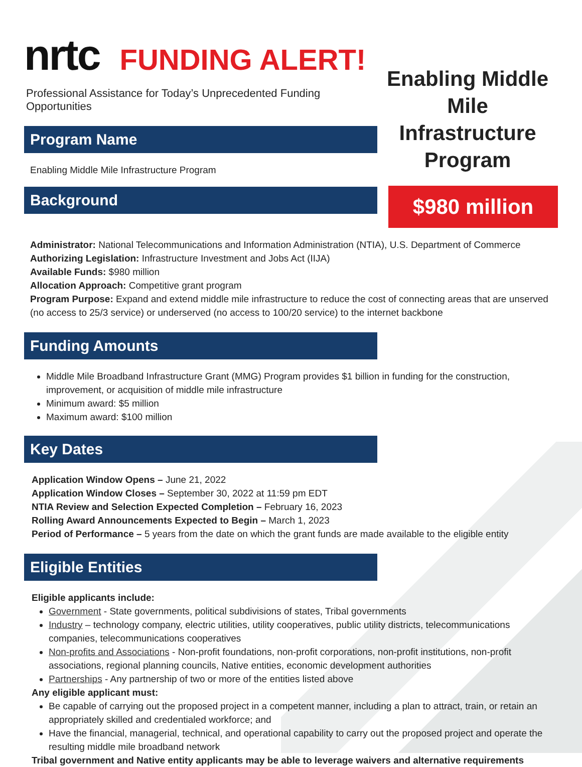nrtc FUNDING ALERT!
Professional Assistance for Today’s Unprecedented Funding Opportunities
Program Name
Enabling Middle Mile Infrastructure Program
Background
Enabling Middle Mile Infrastructure Program
$980 million
Administrator: National Telecommunications and Information Administration (NTIA), U.S. Department of Commerce
Authorizing Legislation: Infrastructure Investment and Jobs Act (IIJA)
Available Funds: $980 million
Allocation Approach: Competitive grant program
Program Purpose: Expand and extend middle mile infrastructure to reduce the cost of connecting areas that are unserved (no access to 25/3 service) or underserved (no access to 100/20 service) to the internet backbone
Funding Amounts
Middle Mile Broadband Infrastructure Grant (MMG) Program provides $1 billion in funding for the construction, improvement, or acquisition of middle mile infrastructure
Minimum award: $5 million
Maximum award: $100 million
Key Dates
Application Window Opens – June 21, 2022
Application Window Closes – September 30, 2022 at 11:59 pm EDT
NTIA Review and Selection Expected Completion – February 16, 2023
Rolling Award Announcements Expected to Begin – March 1, 2023
Period of Performance – 5 years from the date on which the grant funds are made available to the eligible entity
Eligible Entities
Eligible applicants include:
Government - State governments, political subdivisions of states, Tribal governments
Industry – technology company, electric utilities, utility cooperatives, public utility districts, telecommunications companies, telecommunications cooperatives
Non-profits and Associations - Non-profit foundations, non-profit corporations, non-profit institutions, non-profit associations, regional planning councils, Native entities, economic development authorities
Partnerships - Any partnership of two or more of the entities listed above
Any eligible applicant must:
Be capable of carrying out the proposed project in a competent manner, including a plan to attract, train, or retain an appropriately skilled and credentialed workforce; and
Have the financial, managerial, technical, and operational capability to carry out the proposed project and operate the resulting middle mile broadband network
Tribal government and Native entity applicants may be able to leverage waivers and alternative requirements